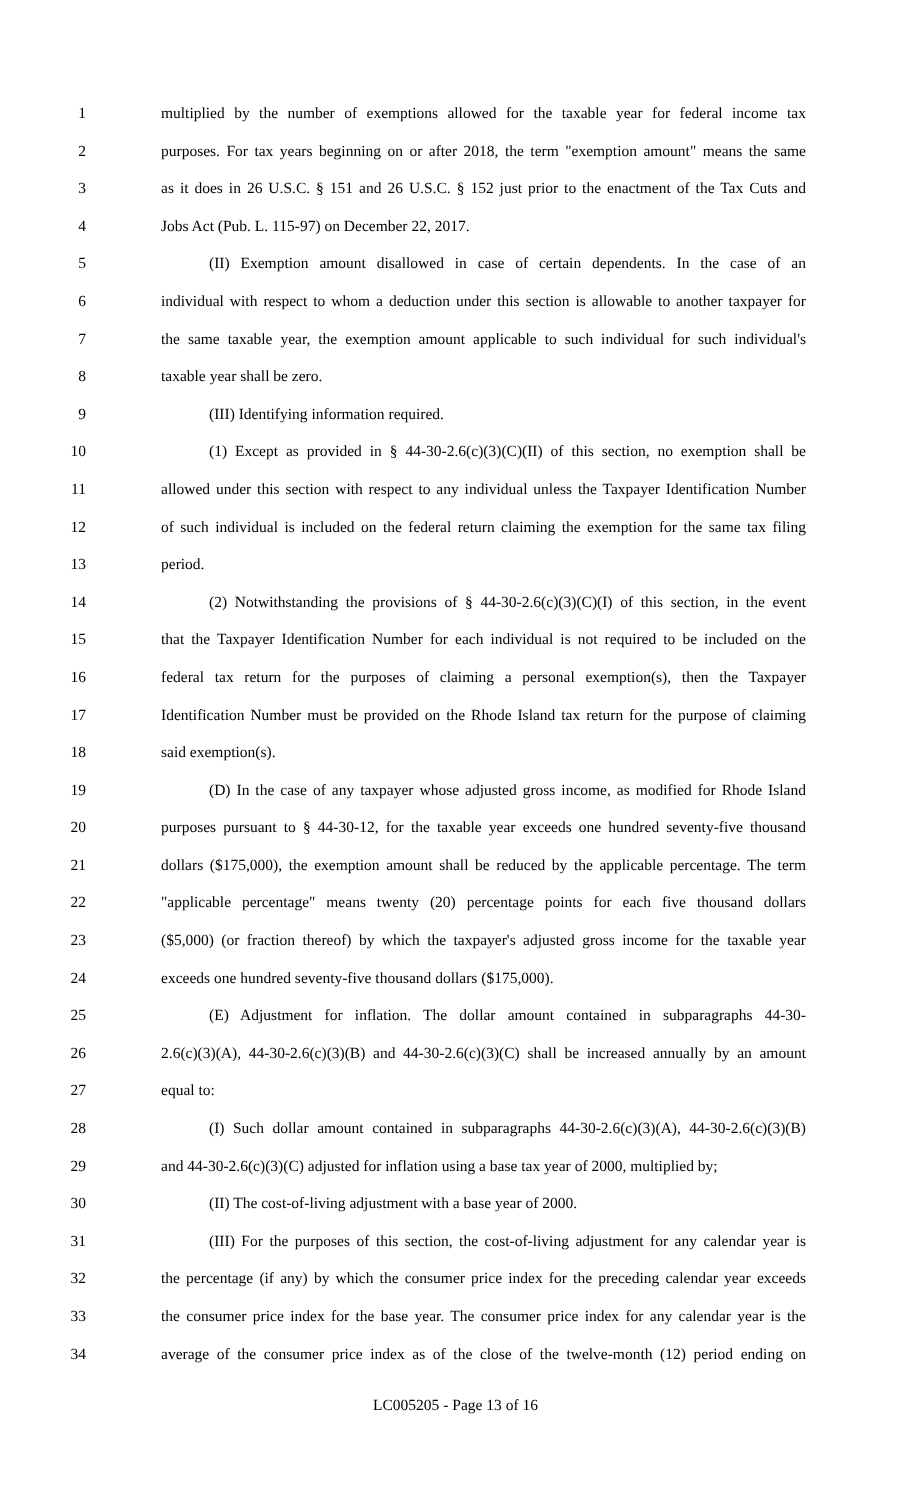1 multiplied by the number of exemptions allowed for the taxable year for federal income tax
2 purposes. For tax years beginning on or after 2018, the term "exemption amount" means the same
3 as it does in 26 U.S.C. § 151 and 26 U.S.C. § 152 just prior to the enactment of the Tax Cuts and
4 Jobs Act (Pub. L. 115-97) on December 22, 2017.
5 (II) Exemption amount disallowed in case of certain dependents. In the case of an
6 individual with respect to whom a deduction under this section is allowable to another taxpayer for
7 the same taxable year, the exemption amount applicable to such individual for such individual's
8 taxable year shall be zero.
9 (III) Identifying information required.
10 (1) Except as provided in § 44-30-2.6(c)(3)(C)(II) of this section, no exemption shall be
11 allowed under this section with respect to any individual unless the Taxpayer Identification Number
12 of such individual is included on the federal return claiming the exemption for the same tax filing
13 period.
14 (2) Notwithstanding the provisions of § 44-30-2.6(c)(3)(C)(I) of this section, in the event
15 that the Taxpayer Identification Number for each individual is not required to be included on the
16 federal tax return for the purposes of claiming a personal exemption(s), then the Taxpayer
17 Identification Number must be provided on the Rhode Island tax return for the purpose of claiming
18 said exemption(s).
19 (D) In the case of any taxpayer whose adjusted gross income, as modified for Rhode Island
20 purposes pursuant to § 44-30-12, for the taxable year exceeds one hundred seventy-five thousand
21 dollars ($175,000), the exemption amount shall be reduced by the applicable percentage. The term
22 "applicable percentage" means twenty (20) percentage points for each five thousand dollars
23 ($5,000) (or fraction thereof) by which the taxpayer's adjusted gross income for the taxable year
24 exceeds one hundred seventy-five thousand dollars ($175,000).
25 (E) Adjustment for inflation. The dollar amount contained in subparagraphs 44-30-
26 2.6(c)(3)(A), 44-30-2.6(c)(3)(B) and 44-30-2.6(c)(3)(C) shall be increased annually by an amount
27 equal to:
28 (I) Such dollar amount contained in subparagraphs 44-30-2.6(c)(3)(A), 44-30-2.6(c)(3)(B)
29 and 44-30-2.6(c)(3)(C) adjusted for inflation using a base tax year of 2000, multiplied by;
30 (II) The cost-of-living adjustment with a base year of 2000.
31 (III) For the purposes of this section, the cost-of-living adjustment for any calendar year is
32 the percentage (if any) by which the consumer price index for the preceding calendar year exceeds
33 the consumer price index for the base year. The consumer price index for any calendar year is the
34 average of the consumer price index as of the close of the twelve-month (12) period ending on
LC005205 - Page 13 of 16